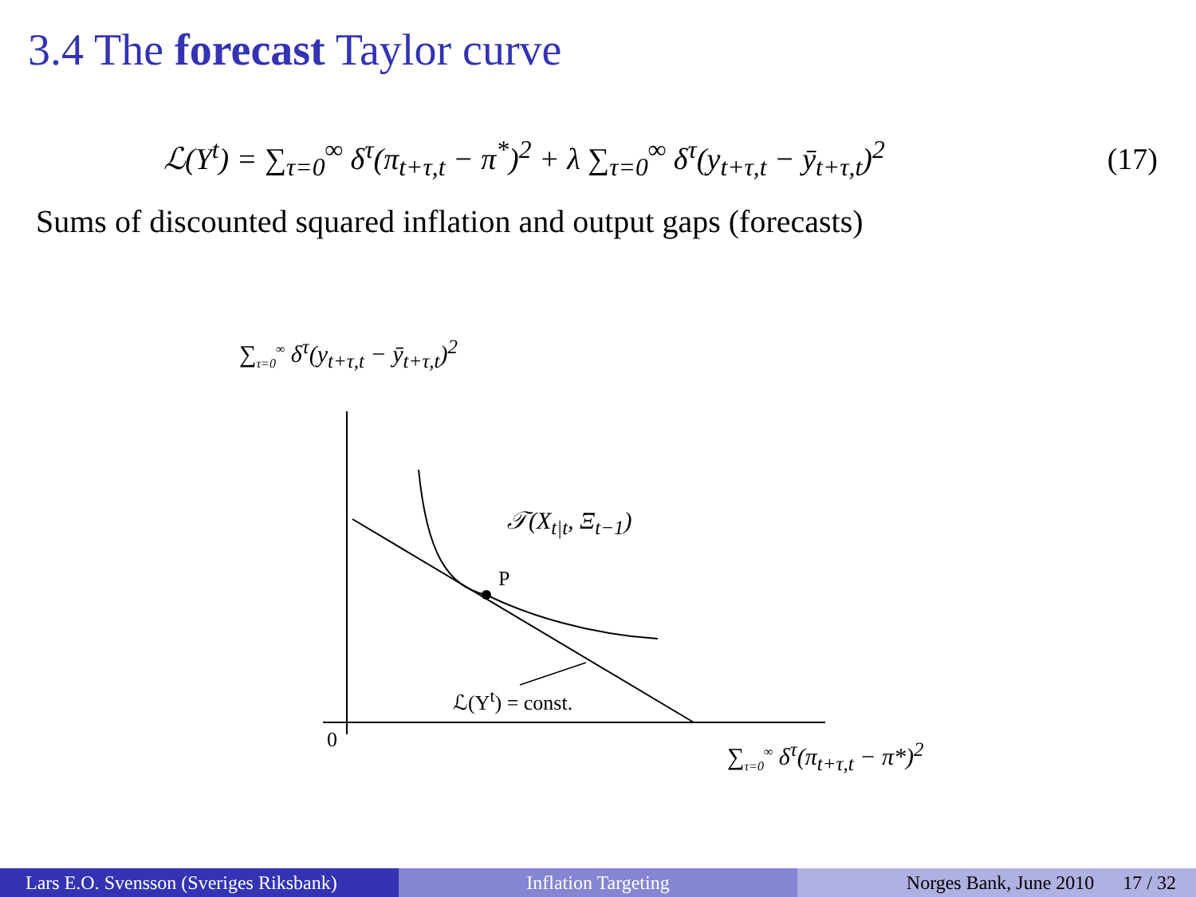3.4 The forecast Taylor curve
ℒ(Y<sup>t</sup>) = ∑<sub>τ=0</sub><sup>∞</sup> δ<sup>τ</sup>(π<sub>t+τ,t</sub> − π<sup>*</sup>)<sup>2</sup> + λ ∑<sub>τ=0</sub><sup>∞</sup> δ<sup>τ</sup>(y<sub>t+τ,t</sub> − ȳ<sub>t+τ,t</sub>)<sup>2</sup>
(17)
Sums of discounted squared inflation and output gaps (forecasts)
∑<sub>τ=0</sub><sup>∞</sup> δ<sup>τ</sup>(y<sub>t+τ,t</sub> − ȳ<sub>t+τ,t</sub>)<sup>2</sup>
𝒯(X<sub>t|t</sub>, Ξ<sub>t−1</sub>)
P
ℒ(Y<sup>t</sup>) = const.
0 ∑<sub>τ=0</sub><sup>∞</sup> δ<sup>τ</sup>(π<sub>t+τ,t</sub> − π*)<sup>2</sup>
Lars E.O. Svensson (Sveriges Riksbank)
Inflation Targeting Norges Bank, June 2010 17 / 32